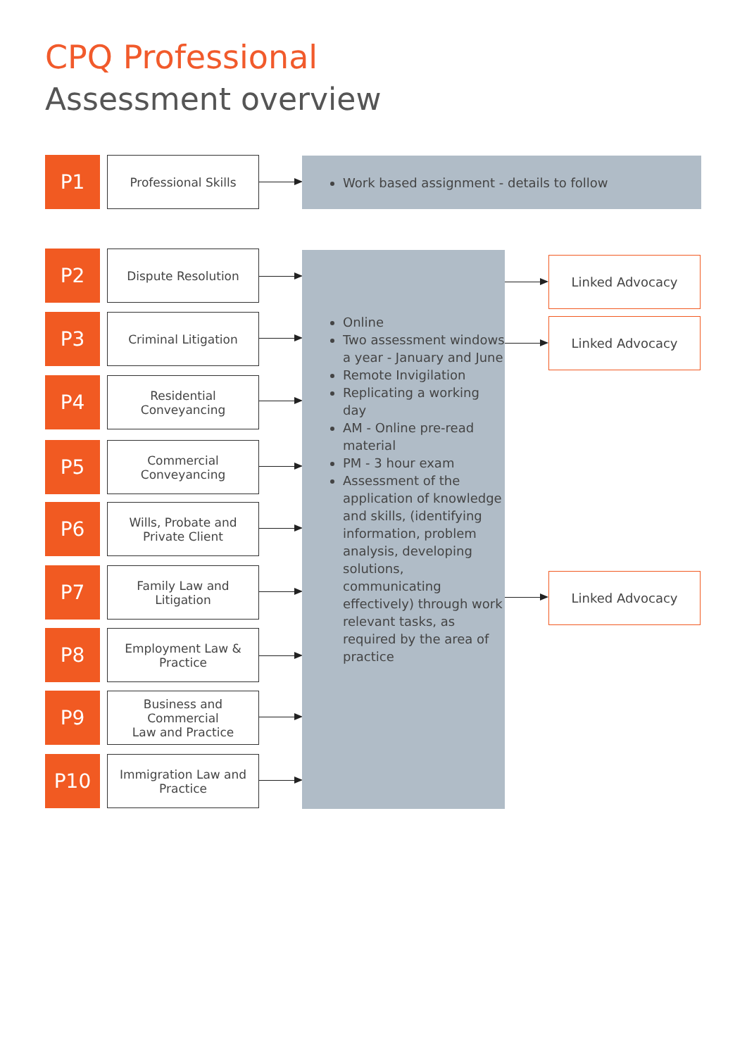CPQ Professional
Assessment overview
P1
Professional Skills
Work based assignment - details to follow
P2
Dispute Resolution
P3
Criminal Litigation
P4
Residential
Conveyancing
P5
Commercial
Conveyancing
P6
Wills, Probate and
Private Client
P7
Family Law and
Litigation
P8
Employment Law &
Practice
P9
Business and Commercial
Law and Practice
P10
Immigration Law and
Practice
Online
Two assessment windows a year - January and June
Remote Invigilation
Replicating a working day
AM - Online pre-read material
PM - 3 hour exam
Assessment of the application of knowledge and skills, (identifying information, problem analysis, developing solutions, communicating effectively) through work relevant tasks, as required by the area of practice
Linked Advocacy
Linked Advocacy
Linked Advocacy